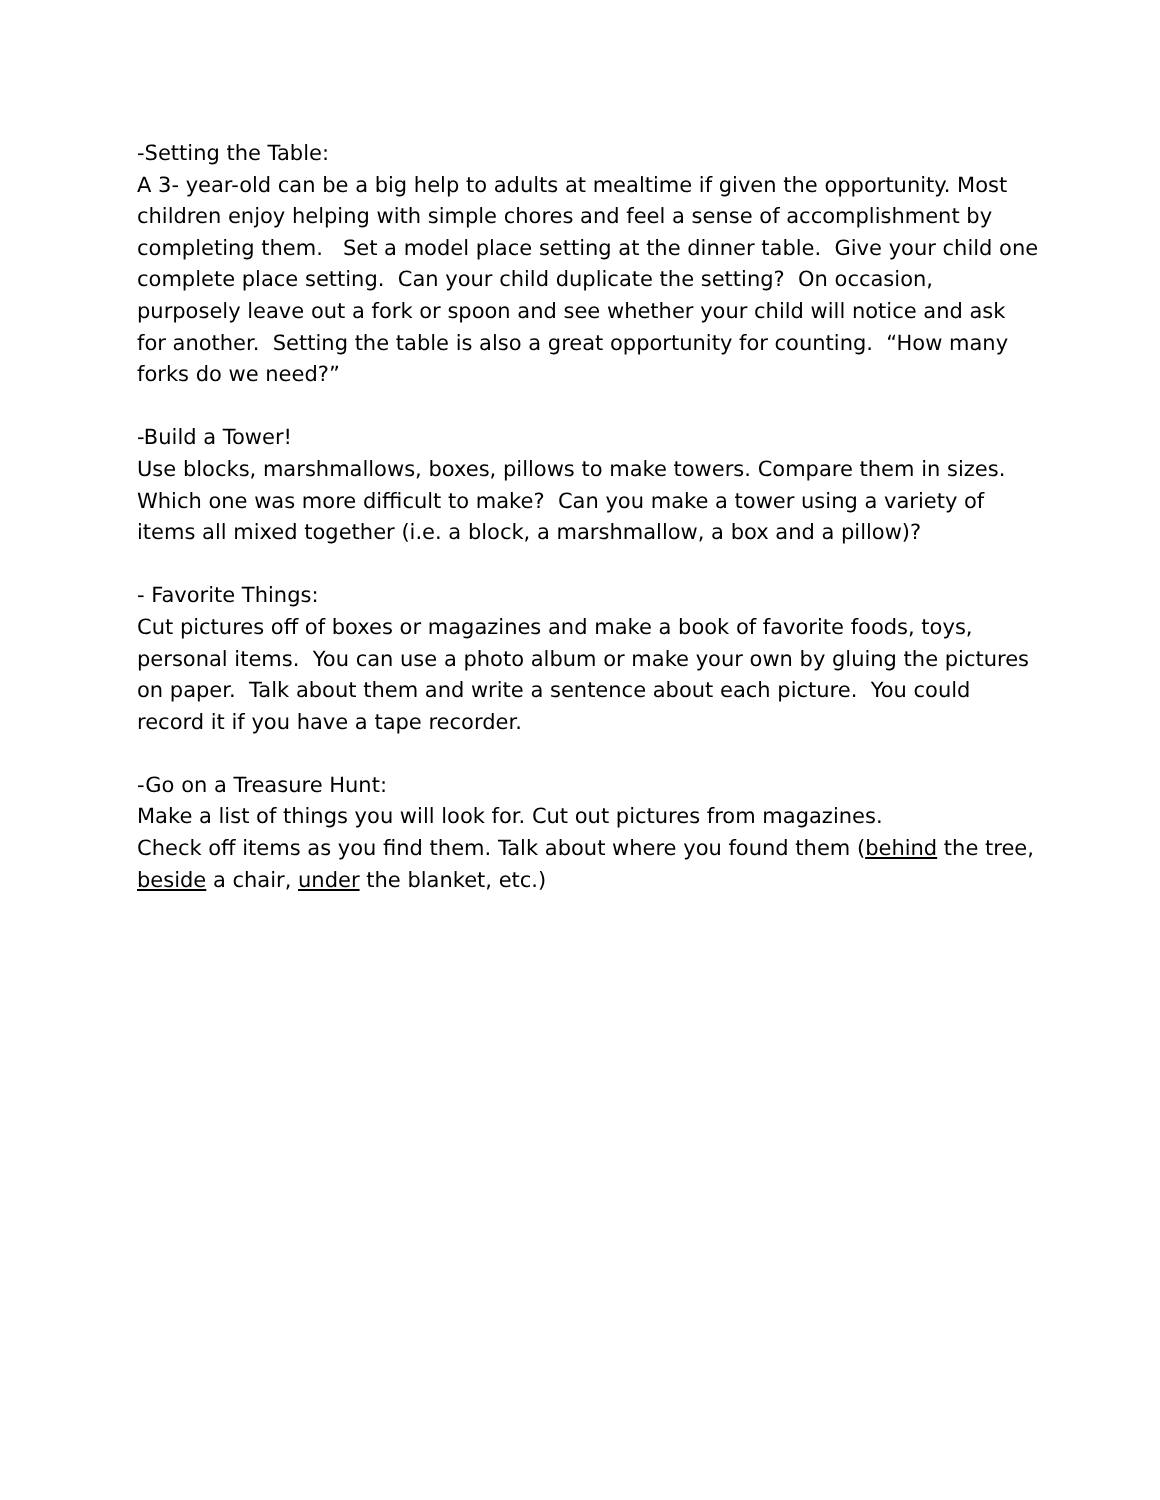-Setting the Table:
A 3- year-old can be a big help to adults at mealtime if given the opportunity. Most children enjoy helping with simple chores and feel a sense of accomplishment by completing them. Set a model place setting at the dinner table. Give your child one complete place setting. Can your child duplicate the setting? On occasion, purposely leave out a fork or spoon and see whether your child will notice and ask for another. Setting the table is also a great opportunity for counting. “How many forks do we need?”
-Build a Tower!
Use blocks, marshmallows, boxes, pillows to make towers. Compare them in sizes. Which one was more difficult to make? Can you make a tower using a variety of items all mixed together (i.e. a block, a marshmallow, a box and a pillow)?
- Favorite Things:
Cut pictures off of boxes or magazines and make a book of favorite foods, toys, personal items. You can use a photo album or make your own by gluing the pictures on paper. Talk about them and write a sentence about each picture. You could record it if you have a tape recorder.
-Go on a Treasure Hunt:
Make a list of things you will look for. Cut out pictures from magazines.
Check off items as you find them. Talk about where you found them (behind the tree, beside a chair, under the blanket, etc.)